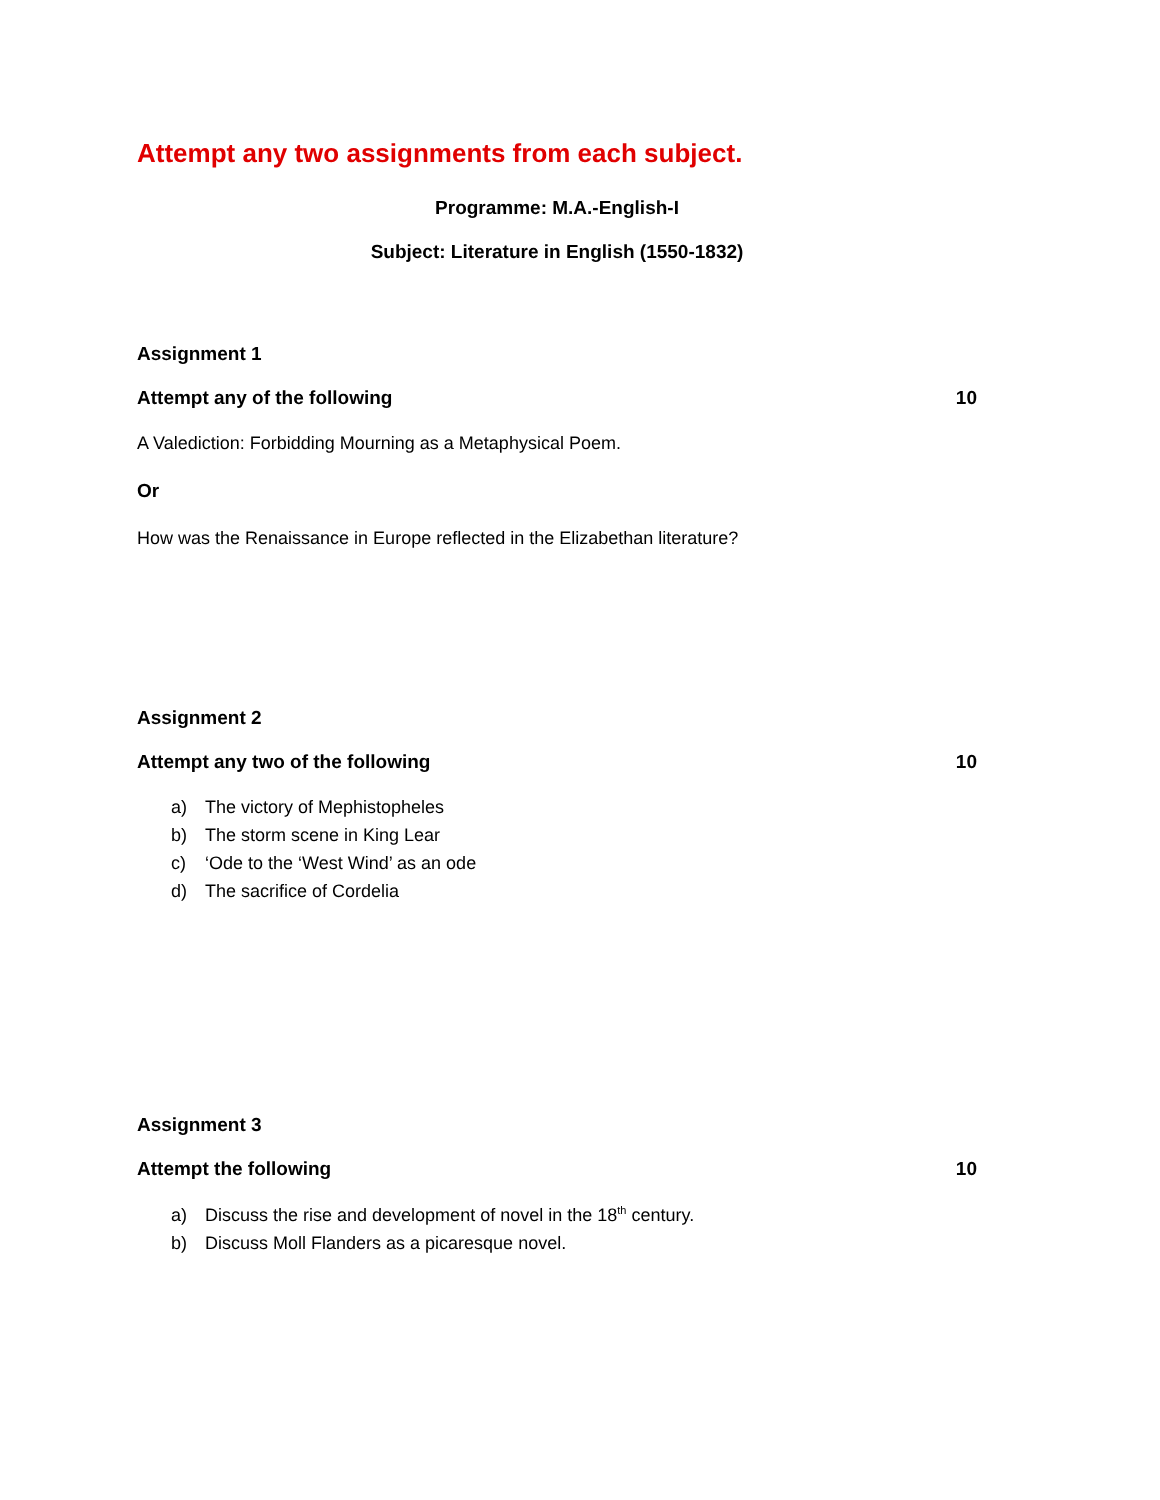Attempt any two assignments from each subject.
Programme: M.A.-English-I
Subject: Literature in English (1550-1832)
Assignment 1
Attempt any of the following 10
A Valediction: Forbidding Mourning as a Metaphysical Poem.
Or
How was the Renaissance in Europe reflected in the Elizabethan literature?
Assignment 2
Attempt any two of the following 10
a) The victory of Mephistopheles
b) The storm scene in King Lear
c) ‘Ode to the ‘West Wind’ as an ode
d) The sacrifice of Cordelia
Assignment 3
Attempt the following 10
a) Discuss the rise and development of novel in the 18<sup>th</sup> century.
b) Discuss Moll Flanders as a picaresque novel.